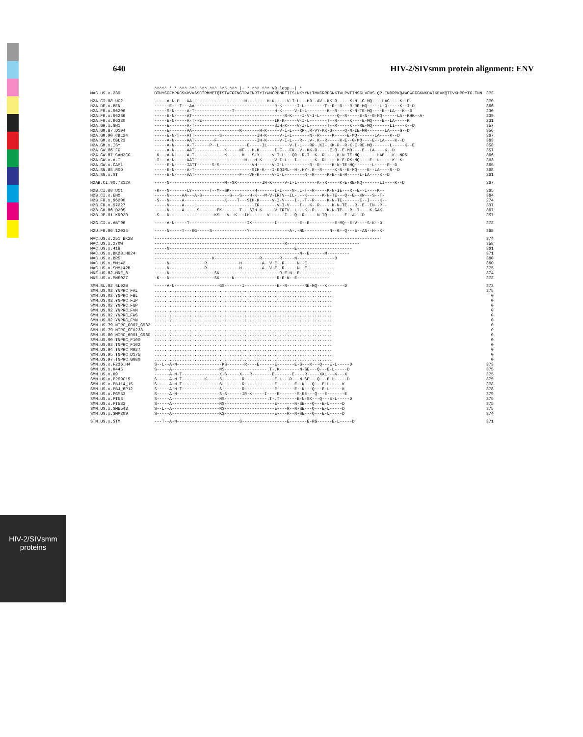640 HIV-2/SIVsmm protein alignment: ENV
HIV-2/SIVsmm
proteins
| | ^^^^^ * * ^^^ ^^^ ^^^ ^^^ ^^^ ^^^ /- * ^^^ ^^^ V3 loop -/ * | |
| --- | --- | --- |
| MAC.US.x.239 | DTNYSGFMPKCSKVVVSSCTRMMETQTSTWFGFNGTRAENRTYIYWHGRDNRTIISLNKYYNLTMKCRRPGNKTVLPVTIMSGLVFHS.QP.INDRPKQAWCWFGGKWKDAIKEVKQTIVKHPRYTG.TNN | 372 |
| H2A.CI.88.UC2 | -----A-N-P---AA---------------------H--------H-K-----V-I-L---HR-.AV-.KK-R-----K-N--G-MQ----LAG----K--D | 370 |
| H2A.DE.x.BEN | ------E---T---AA--------------------------------R-K------I-L--------T--R--R---R-RE-MQ-----L-Q-----K--I-D | 366 |
| H2A.FR.x.96206 | -----S-N-----A-T---------------T----------------H-K-----V-I-L--------K--R-----K-N-TE-MQ----E--LA---K--D | 230 |
| H2A.FR.x.96236 | -----E-N-----AT-------------------------------------R-K----I-V-I-L-------Q--R-----E-N--G-MQ------LA--KHK--A- | 239 |
| H2A.FR.x.96330 | -----E-N-----A-T--E-----------------------------IR-K-----V-I-L-------T--R-----K----E-MQ----E--LA-----K | 231 |
| H2A.GH.x.GH1 | -----E-------A-T--------------------------------SIH-K----V-I-L-------T--R-----K---RE-MQ-------LI----K--D | 357 |
| H2A.GM.87.D194 | -----E-------AA-------------------K-------H-K-----V-I-L---RR-.R-VY-KK-G-----Q-N-IE-MR-------LA----G--D | 356 |
| H2A.GM.90.CBL24 | -----E-N-T---ATT----------S--------------IH-K-----V-I-L-------N--R-----K-----E-MQ-------LA----K--D | 367 |
| H2A.GM.x.CBL23 | -----A-N-----AAT--------F----------------IH-K-----V-I-L---R--.V-.K--R-----K-E--G-MQ----E--LA----K--D | 363 |
| H2A.GM.x.ISY | -----A-N-----A-T------P--L-----------E-----IL---------V-I-L---RR-.KI-.KK-R--R-K-E-RE-MQ-------L-----K--E | 358 |
| H2A.GW.86.FG | -----A-N-----AAT------------K-----NF---H-K------I-F---FK-.V-.KK-R-----E-Q--E-MQ----E--LA----K--D | 357 |
| H2A.GW.87.CAM2CG | -K---A-N-----A-T------------K------H---S-Y-----V-I-L---QR-.R-I--K--R-----K-N-TE-MQ-------LAE---K-.NRS | 366 |
| H2A.GW.x.ALI | -I---A-N-----AAT--------------------H---H-K-----V-I-L---I-------K--R-----K-E-RK-MQ----E--L-----K--K- | 363 |
| H2A.GW.x.CAM1 | -----E-N-----IATT------S-S-------------VH------V-I-L----------R--R-----K-N-TE-MQ-------L-----R--D | 365 |
| H2A.SN.85.ROD | -----E-N-----A-T-----------------------SIH-K---I-KQIML--H-.HY-.R--R-----K-N--E-MQ----E--LA----R--D | 368 |
| H2A.SN.x.ST | -----E-N-----AAT------------------F---VH-K-----V-I-L--------R--R-----K-E--E-M-----L-LA----K--D | 361 |
| H2AB.CI.90.7312A | -----N----------------------M--SK----------IH-K-----V-I-L--------K--R-----K-E-RE-MQ-------LI----K--D | 367 |
| H2B.CI.88.UC1 | -K---N-------LY-------T--M--SK----------H-------I-I----N-.L-T--R-----K-N-IE---R--E--I----K-- | 365 |
| H2B.CI.x.EHO | -----N-----AA---A-S-----------S---S---H-K---M-V-IRTV--IL-.--K------K-N-TE---Q--E--KN---S--T- | 364 |
| H2B.FR.x.96200 | -S---N-----A----------------K----T---SIH-K-----V-I-V----I-.-T--R-----K-N-TE-------E--I----K-- | 274 |
| H2B.FR.x.97227 | -----N-----A----L-----------------------IR-------V-I-V----I-.-K--R-----K-N-TE---R--E--IN--P-- | 307 |
| H2B.GH.86.D205 | -----N-----A-----S-------EK-------T---SIH-K-----V-IRTV--L-.-K--R-----K-N-TE---R--I----K-GAK- | 367 |
| H2B.JP.01.KR020 | -S---N------------------KS---V--K---IH-------V------I-.-Q--R-----N-TQ-------E--A---D | 357 |
| H2G.CI.x.ABT96 | -----A-N-----T-----------------------IX---------I---------E--R----------E-MQ--E-V----S-K--D | 372 |
| H2U.FR.96.12034 | -----N-----T---RG-----S--------------Y----------------A-.-NN----------N--G--Q---E--AN--H--K- | 368 |
| MAC.US.x.251_BK28 | ------------------------------------------------------------------------------------------ | 374 |
| MAC.US.x.270W | ----------------------------------------------------R----------------------------- | 358 |
| MAC.US.x.418 | -----N--------------------------------------------------E---------------------- | 361 |
| MAC.US.x.BK28_H824 | ----------------------------------------------------------N--E------M--------- | 371 |
| MAC.US.x.BR5 | -----------------------K------------------R-------R-----N---------------D | 360 |
| MAC.US.x.MM142 | -----N--------------R-------------H--------A-.V-E--R-----N--E----------- | 360 |
| MAC.US.x.SMM142B | -----N--------------R-------------H--------A-.V-E--R-----N--E----------- | 375 |
| MNE.US.82.MNE_8 | -----N------------------SK------------------------R-E-N--E------------- | 374 |
| MNE.US.x.MNE027 | -K---N------------------SK-----N-----------------R-E-N--E------------- | 372 |
| SMM.SL.92.SL92B | -----A-N------------------GS-------I-------------E--R-------RE-MQ---K-------D | 373 |
| SMM.US.02.YNPRC_FAL | ....................................................................... | 375 |
| SMM.US.02.YNPRC_FBL | ....................................................................... | 0 |
| SMM.US.02.YNPRC_FIP | ....................................................................... | 0 |
| SMM.US.02.YNPRC_FUP | ....................................................................... | 0 |
| SMM.US.02.YNPRC_FVN | ....................................................................... | 0 |
| SMM.US.02.YNPRC_FWS | ....................................................................... | 0 |
| SMM.US.02.YNPRC_FYN | ....................................................................... | 0 |
| SMM.US.79.NIRC_G007_G932 | ....................................................................... | 0 |
| SMM.US.79.NIRC_CFU233 | ....................................................................... | 0 |
| SMM.US.80.NIRC_6001_G930 | ....................................................................... | 0 |
| SMM.US.90.TNPRC_F100 | ....................................................................... | 0 |
| SMM.US.93.TNPRC_F102 | ....................................................................... | 0 |
| SMM.US.94.TNPRC_M927 | ....................................................................... | 0 |
| SMM.US.95.TNPRC_D175 | ....................................................................... | 0 |
| SMM.US.97.TNPRC_G080 | ....................................................................... | 0 |
| SMM.US.x.F236_H4 | S--L--A-N------------------KS-------R----E------E-------E-S---K---Q---E-L-----D | 373 |
| SMM.US.x.H445 | S-----A-------------------NS-----------------.T-.K--------N-SE---Q---E-L-----D | 375 |
| SMM.US.x.H9 | ------A-N-T---------------X-S-----X---R--------E-------E----R-----XXL---K---X | 375 |
| SMM.US.x.P209C15 | S-----A-N-T---------K-----S--------R------------E-L---R---N-SE---Q---E-L-----D | 375 |
| SMM.US.x.PBJ14_15 | S-----A-N-T---------------S--------R------------E-------E--K---Q---E-L-----K | 378 |
| SMM.US.x.PBJ_6P12 | S-----A-N-T---------------S--------R------------E-------E--K---Q---E-L-----K | 378 |
| SMM.US.x.PGM53 | S-----A-N-----------------S-S------IR-K-----I----E-------S-RE---Q---E-------E | 379 |
| SMM.US.x.PT53 | S-----A-------------------NS-----------------.T-.T-------E-N-SK---Q---E-L-----D | 375 |
| SMM.US.x.PT583 | S-----A-------------------NS--------------------E-------N-SE---Q---E-L-----D | 375 |
| SMM.US.x.SME543 | S--L--A-------------------NS--------------------E----R--N-SE---Q---E-L-----D | 375 |
| SMM.US.x.SMP209 | S-----A-------------------KS--------------------E----R--N-SE---Q---E-L-----D | 374 |
| STM.US.x.STM | ---T--A-N-------------------------S------------------E-------E-RG------E-L-----D | 371 |